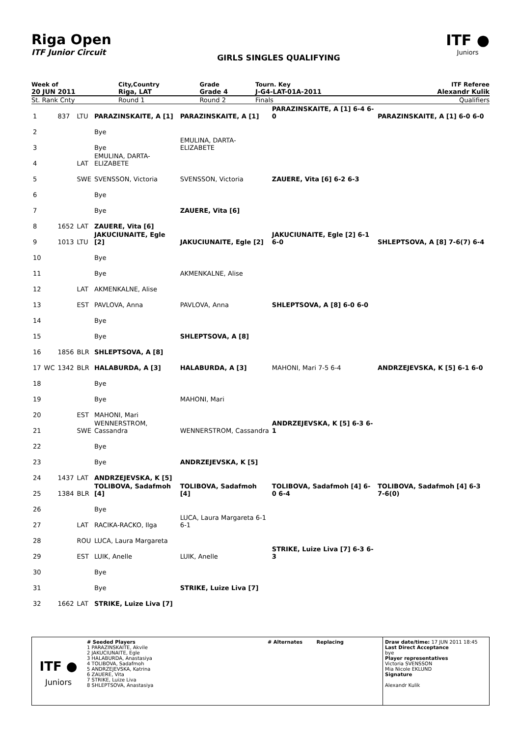Riga Open
ITF Junior Circuit
GIRLS SINGLES QUALIFYING
ITF ●
Juniors
| Week of | City,Country | Grade | Tourn. Key | ITF Referee |
| 20 JUN 2011 | Riga, LAT | Grade 4 | J-G4-LAT-01A-2011 | Alexandr Kulik |
| St. Rank Cnty | Round 1 | Round 2 | Finals | Qualifiers |
| 1 | | 837 | LTU | PARAZINSKAITE, A [1] | PARAZINSKAITE, A [1] | PARAZINSKAITE, A [1] 6-4 6-0 | PARAZINSKAITE, A [1] 6-0 6-0 |
| 2 | | | | Bye | | | |
| 3 | | | | Bye | EMULINA, DARTA-ELIZABETE | | |
| 4 | | | LAT | EMULINA, DARTA-ELIZABETE | | | |
| 5 | | | SWE | SVENSSON, Victoria | SVENSSON, Victoria | ZAUERE, Vita [6] 6-2 6-3 | |
| 6 | | | | Bye | | | |
| 7 | | | | Bye | ZAUERE, Vita [6] | | |
| 8 | | 1652 | LAT | ZAUERE, Vita [6] | | | |
| 9 | | 1013 | LTU | JAKUCIUNAITE, Egle [2] | JAKUCIUNAITE, Egle [2] | JAKUCIUNAITE, Egle [2] 6-1 6-0 | SHLEPTSOVA, A [8] 7-6(7) 6-4 |
| 10 | | | | Bye | | | |
| 11 | | | | Bye | AKMENKALNE, Alise | | |
| 12 | | | LAT | AKMENKALNE, Alise | | | |
| 13 | | | EST | PAVLOVA, Anna | PAVLOVA, Anna | SHLEPTSOVA, A [8] 6-0 6-0 | |
| 14 | | | | Bye | | | |
| 15 | | | | Bye | SHLEPTSOVA, A [8] | | |
| 16 | | 1856 | BLR | SHLEPTSOVA, A [8] | | | |
| 17 | WC | 1342 | BLR | HALABURDA, A [3] | HALABURDA, A [3] | MAHONI, Mari 7-5 6-4 | ANDRZEJEVSKA, K [5] 6-1 6-0 |
| 18 | | | | Bye | | | |
| 19 | | | | Bye | MAHONI, Mari | | |
| 20 | | | EST | MAHONI, Mari | | | |
| 21 | | | SWE | WENNERSTROM, Cassandra | WENNERSTROM, Cassandra | ANDRZEJEVSKA, K [5] 6-3 6-1 | |
| 22 | | | | Bye | | | |
| 23 | | | | Bye | ANDRZEJEVSKA, K [5] | | |
| 24 | | 1437 | LAT | ANDRZEJEVSKA, K [5] | | | |
| 25 | | 1384 | BLR | TOLIBOVA, Sadafmoh [4] | TOLIBOVA, Sadafmoh [4] | TOLIBOVA, Sadafmoh [4] 6-0 6-4 | TOLIBOVA, Sadafmoh [4] 6-3 7-6(0) |
| 26 | | | | Bye | | | |
| 27 | | | LAT | RACIKA-RACKO, Ilga | LUCA, Laura Margareta 6-1 6-1 | | |
| 28 | | | ROU | LUCA, Laura Margareta | | | |
| 29 | | | EST | LUIK, Anelle | LUIK, Anelle | STRIKE, Luize Liva [7] 6-3 6-3 | |
| 30 | | | | Bye | | | |
| 31 | | | | Bye | STRIKE, Luize Liva [7] | | |
| 32 | | 1662 | LAT | STRIKE, Luize Liva [7] | | | |
ITF ●
Juniors
# Seeded Players
1 PARAZINSKAITE, Akvile
2 JAKUCIUNAITE, Egle
3 HALABURDA, Anastasiya
4 TOLIBOVA, Sadafmoh
5 ANDRZEJEVSKA, Katrina
6 ZAUERE, Vita
7 STRIKE, Luize Liva
8 SHLEPTSOVA, Anastasiya
# Alternates Replacing Draw date/time: 17 JUN 2011 18:45
Last Direct Acceptance
bye
Player representatives
Victoria SVENSSON
Mia Nicole EKLUND
Signature
Alexandr Kulik